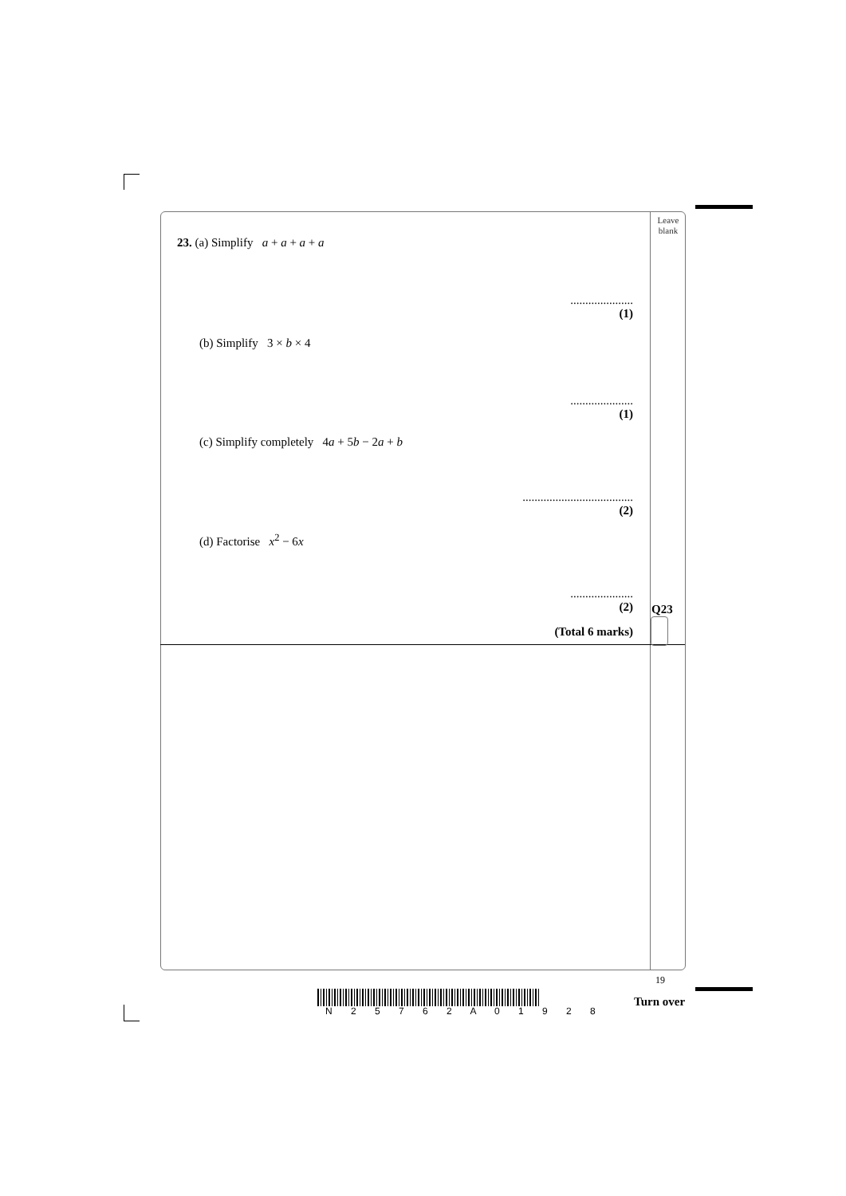Leave
blank
23. (a) Simplify a + a + a + a
.....................
(1)
(b) Simplify 3 × b × 4
.....................
(1)
(c) Simplify completely 4a + 5b − 2a + b
.....................................
(2)
(d) Factorise x<sup>2</sup> − 6x
.....................
(2)
(Total 6 marks)
Q23
19
N 2 5 7 6 2 A 0 1 9 2 8
Turn over